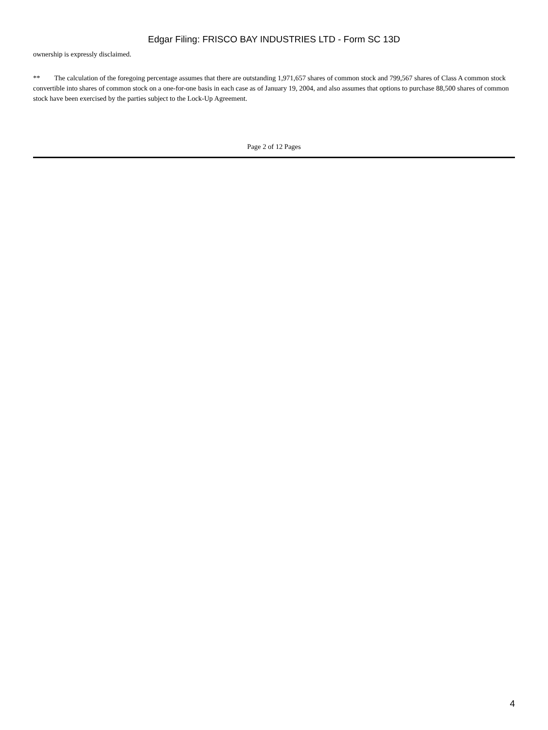Edgar Filing: FRISCO BAY INDUSTRIES LTD - Form SC 13D
ownership is expressly disclaimed.
** The calculation of the foregoing percentage assumes that there are outstanding 1,971,657 shares of common stock and 799,567 shares of Class A common stock convertible into shares of common stock on a one-for-one basis in each case as of January 19, 2004, and also assumes that options to purchase 88,500 shares of common stock have been exercised by the parties subject to the Lock-Up Agreement.
Page 2 of 12 Pages
4